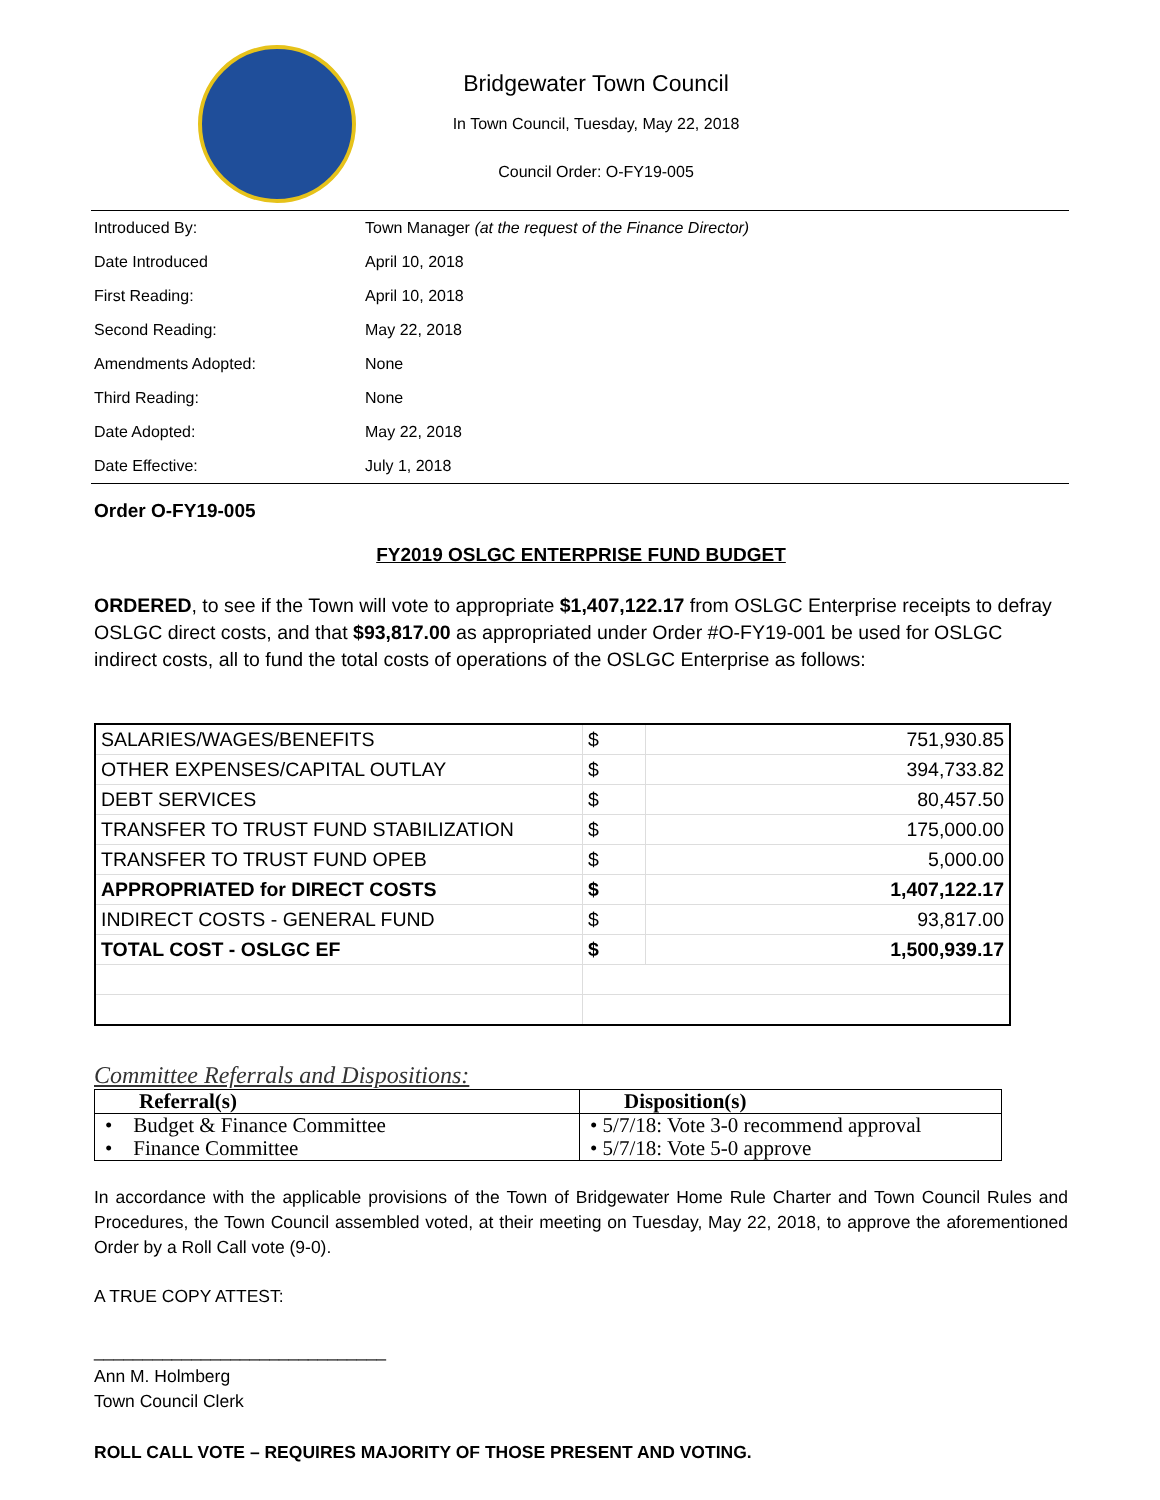Bridgewater Town Council
In Town Council, Tuesday, May 22, 2018
Council Order: O-FY19-005
| Introduced By: | Town Manager (at the request of the Finance Director) |
| Date Introduced | April 10, 2018 |
| First Reading: | April 10, 2018 |
| Second Reading: | May 22, 2018 |
| Amendments Adopted: | None |
| Third Reading: | None |
| Date Adopted: | May 22, 2018 |
| Date Effective: | July 1, 2018 |
Order O-FY19-005
FY2019 OSLGC ENTERPRISE FUND BUDGET
ORDERED, to see if the Town will vote to appropriate $1,407,122.17 from OSLGC Enterprise receipts to defray OSLGC direct costs, and that $93,817.00 as appropriated under Order #O-FY19-001 be used for OSLGC indirect costs, all to fund the total costs of operations of the OSLGC Enterprise as follows:
| SALARIES/WAGES/BENEFITS | $ | 751,930.85 |
| OTHER EXPENSES/CAPITAL OUTLAY | $ | 394,733.82 |
| DEBT SERVICES | $ | 80,457.50 |
| TRANSFER TO TRUST FUND STABILIZATION | $ | 175,000.00 |
| TRANSFER TO TRUST FUND OPEB | $ | 5,000.00 |
| APPROPRIATED for DIRECT COSTS | $ | 1,407,122.17 |
| INDIRECT COSTS - GENERAL FUND | $ | 93,817.00 |
| TOTAL COST - OSLGC EF | $ | 1,500,939.17 |
Committee Referrals and Dispositions:
| Referral(s) | Disposition(s) |
| --- | --- |
| • Budget & Finance Committee • Finance Committee | • 5/7/18: Vote 3-0 recommend approval • 5/7/18: Vote 5-0 approve |
In accordance with the applicable provisions of the Town of Bridgewater Home Rule Charter and Town Council Rules and Procedures, the Town Council assembled voted, at their meeting on Tuesday, May 22, 2018, to approve the aforementioned Order by a Roll Call vote (9-0).
A TRUE COPY ATTEST:
______________________________
Ann M. Holmberg
Town Council Clerk
ROLL CALL VOTE – REQUIRES MAJORITY OF THOSE PRESENT AND VOTING.